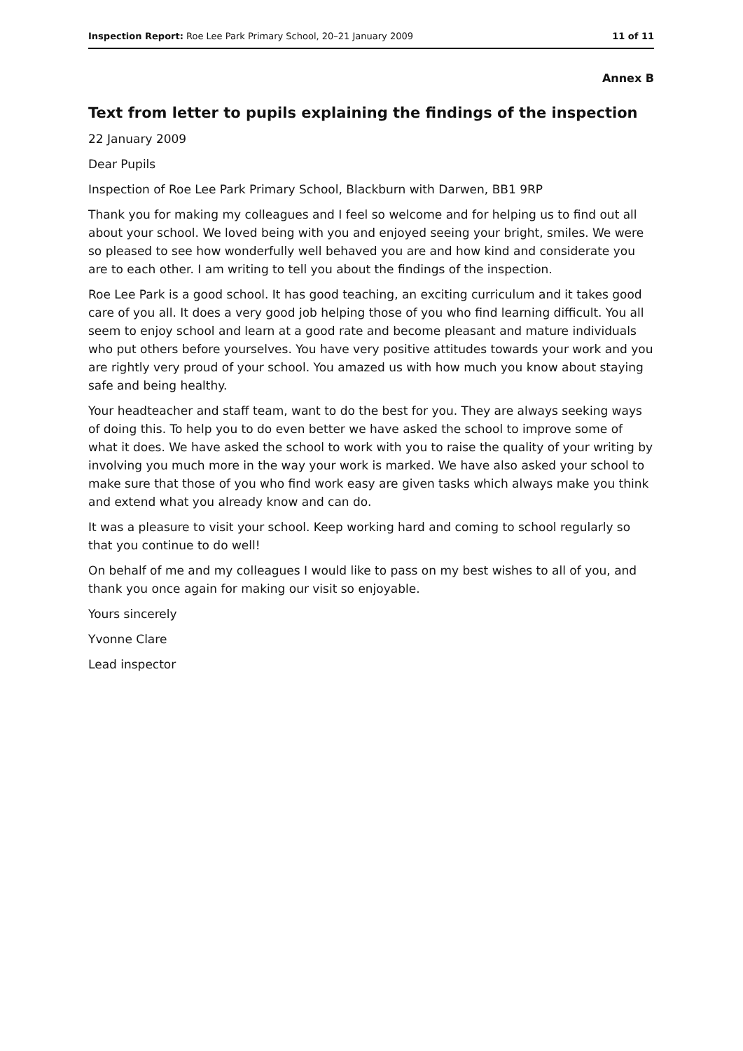Inspection Report: Roe Lee Park Primary School, 20–21 January 2009 11 of 11
Annex B
Text from letter to pupils explaining the findings of the inspection
22 January 2009
Dear Pupils
Inspection of Roe Lee Park Primary School, Blackburn with Darwen, BB1 9RP
Thank you for making my colleagues and I feel so welcome and for helping us to find out all about your school. We loved being with you and enjoyed seeing your bright, smiles. We were so pleased to see how wonderfully well behaved you are and how kind and considerate you are to each other. I am writing to tell you about the findings of the inspection.
Roe Lee Park is a good school. It has good teaching, an exciting curriculum and it takes good care of you all. It does a very good job helping those of you who find learning difficult. You all seem to enjoy school and learn at a good rate and become pleasant and mature individuals who put others before yourselves. You have very positive attitudes towards your work and you are rightly very proud of your school. You amazed us with how much you know about staying safe and being healthy.
Your headteacher and staff team, want to do the best for you. They are always seeking ways of doing this. To help you to do even better we have asked the school to improve some of what it does. We have asked the school to work with you to raise the quality of your writing by involving you much more in the way your work is marked. We have also asked your school to make sure that those of you who find work easy are given tasks which always make you think and extend what you already know and can do.
It was a pleasure to visit your school. Keep working hard and coming to school regularly so that you continue to do well!
On behalf of me and my colleagues I would like to pass on my best wishes to all of you, and thank you once again for making our visit so enjoyable.
Yours sincerely
Yvonne Clare
Lead inspector